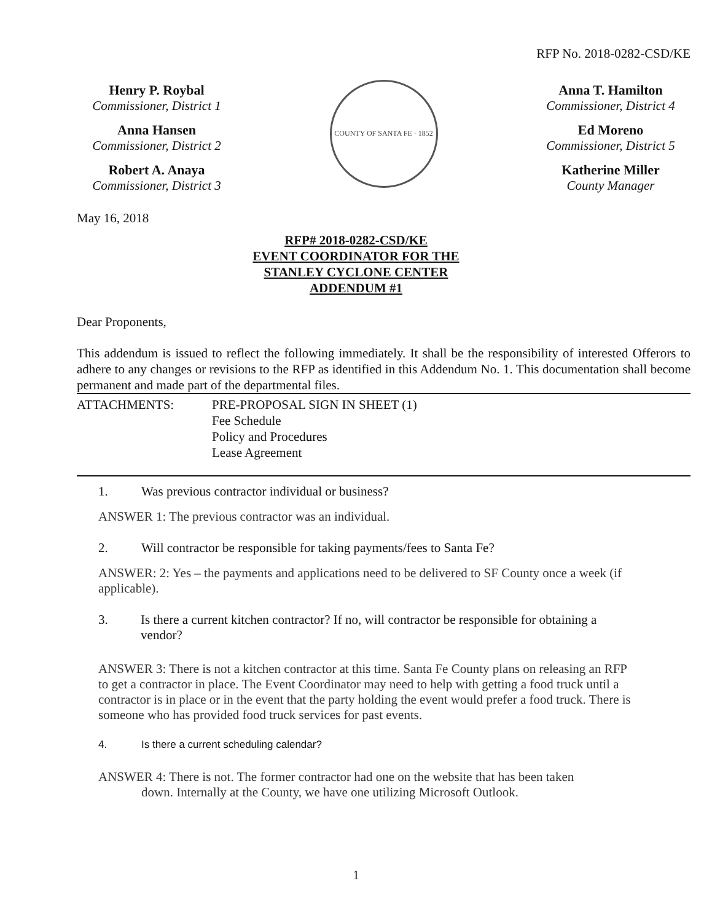RFP No. 2018-0282-CSD/KE
Henry P. Roybal
Commissioner, District 1
Anna Hansen
Commissioner, District 2
Robert A. Anaya
Commissioner, District 3
COUNTY OF SANTA FE · 1852
Anna T. Hamilton
Commissioner, District 4
Ed Moreno
Commissioner, District 5
Katherine Miller
County Manager
May 16, 2018
RFP# 2018-0282-CSD/KE
EVENT COORDINATOR FOR THE
STANLEY CYCLONE CENTER
ADDENDUM #1
Dear Proponents,
This addendum is issued to reflect the following immediately. It shall be the responsibility of interested Offerors to adhere to any changes or revisions to the RFP as identified in this Addendum No. 1. This documentation shall become permanent and made part of the departmental files.
ATTACHMENTS: PRE-PROPOSAL SIGN IN SHEET (1)
Fee Schedule
Policy and Procedures
Lease Agreement
1. Was previous contractor individual or business?
ANSWER 1: The previous contractor was an individual.
2. Will contractor be responsible for taking payments/fees to Santa Fe?
ANSWER: 2: Yes – the payments and applications need to be delivered to SF County once a week (if applicable).
3. Is there a current kitchen contractor? If no, will contractor be responsible for obtaining a vendor?
ANSWER 3: There is not a kitchen contractor at this time. Santa Fe County plans on releasing an RFP to get a contractor in place. The Event Coordinator may need to help with getting a food truck until a contractor is in place or in the event that the party holding the event would prefer a food truck. There is someone who has provided food truck services for past events.
4. Is there a current scheduling calendar?
ANSWER 4: There is not. The former contractor had one on the website that has been taken
down. Internally at the County, we have one utilizing Microsoft Outlook.
1